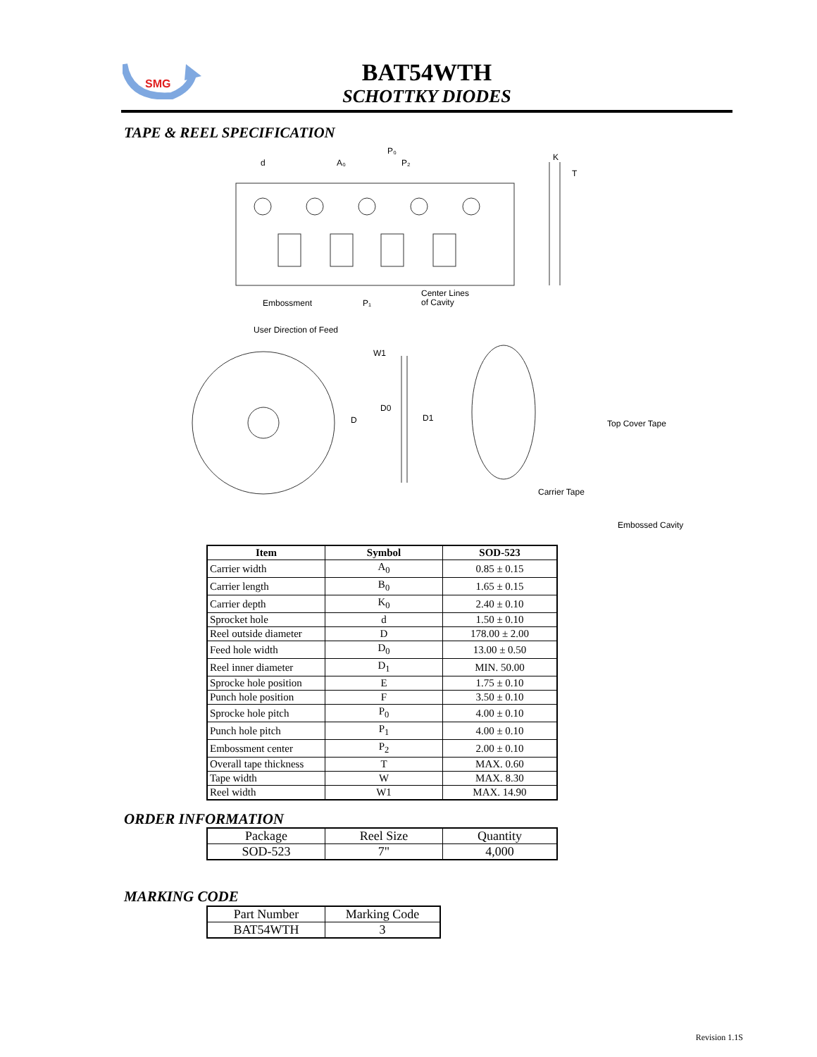SMG
BAT54WTH
SCHOTTKY DIODES
TAPE & REEL SPECIFICATION
d
A₀
P₀
P₂
Embossment
P₁
Center Lines
of Cavity
User Direction of Feed
K
T
W1
D0
D1
D
Top Cover Tape
Carrier Tape
Embossed Cavity
| Item | Symbol | SOD-523 |
| --- | --- | --- |
| Carrier width | A<sub>0</sub> | 0.85 ± 0.15 |
| Carrier length | B<sub>0</sub> | 1.65 ± 0.15 |
| Carrier depth | K<sub>0</sub> | 2.40 ± 0.10 |
| Sprocket hole | d | 1.50 ± 0.10 |
| Reel outside diameter | D | 178.00 ± 2.00 |
| Feed hole width | D<sub>0</sub> | 13.00 ± 0.50 |
| Reel inner diameter | D<sub>1</sub> | MIN. 50.00 |
| Sprocke hole position | E | 1.75 ± 0.10 |
| Punch hole position | F | 3.50 ± 0.10 |
| Sprocke hole pitch | P<sub>0</sub> | 4.00 ± 0.10 |
| Punch hole pitch | P<sub>1</sub> | 4.00 ± 0.10 |
| Embossment center | P<sub>2</sub> | 2.00 ± 0.10 |
| Overall tape thickness | T | MAX. 0.60 |
| Tape width | W | MAX. 8.30 |
| Reel width | W1 | MAX. 14.90 |
ORDER INFORMATION
| Package | Reel Size | Quantity |
| SOD-523 | 7" | 4,000 |
MARKING CODE
| Part Number | Marking Code |
| BAT54WTH | 3 |
Revision 1.1S